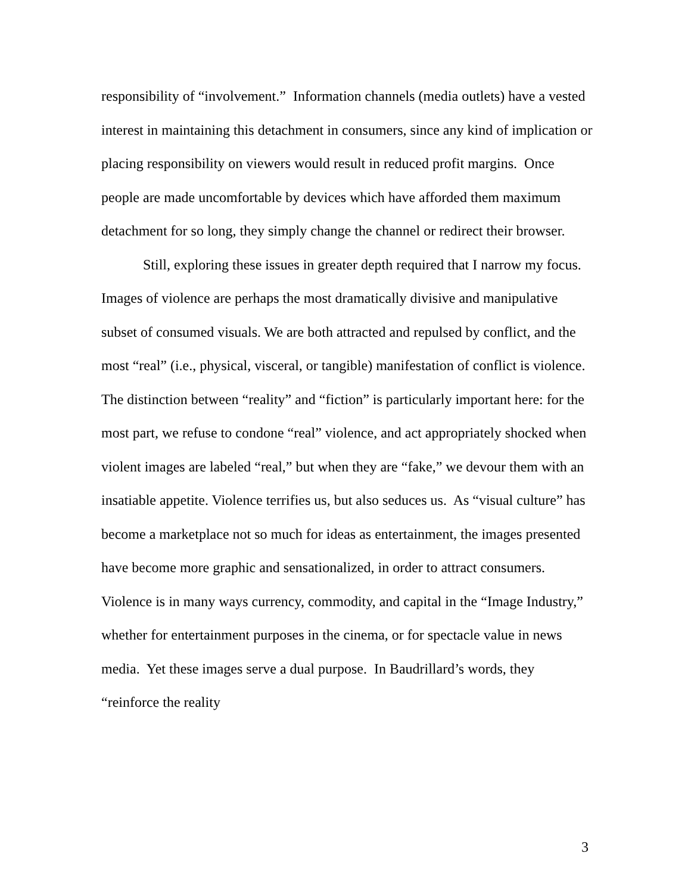responsibility of “involvement.” Information channels (media outlets) have a vested interest in maintaining this detachment in consumers, since any kind of implication or placing responsibility on viewers would result in reduced profit margins. Once people are made uncomfortable by devices which have afforded them maximum detachment for so long, they simply change the channel or redirect their browser.
Still, exploring these issues in greater depth required that I narrow my focus. Images of violence are perhaps the most dramatically divisive and manipulative subset of consumed visuals. We are both attracted and repulsed by conflict, and the most “real” (i.e., physical, visceral, or tangible) manifestation of conflict is violence. The distinction between “reality” and “fiction” is particularly important here: for the most part, we refuse to condone “real” violence, and act appropriately shocked when violent images are labeled “real,” but when they are “fake,” we devour them with an insatiable appetite. Violence terrifies us, but also seduces us. As “visual culture” has become a marketplace not so much for ideas as entertainment, the images presented have become more graphic and sensationalized, in order to attract consumers. Violence is in many ways currency, commodity, and capital in the “Image Industry,” whether for entertainment purposes in the cinema, or for spectacle value in news media. Yet these images serve a dual purpose. In Baudrillard’s words, they “reinforce the reality
3